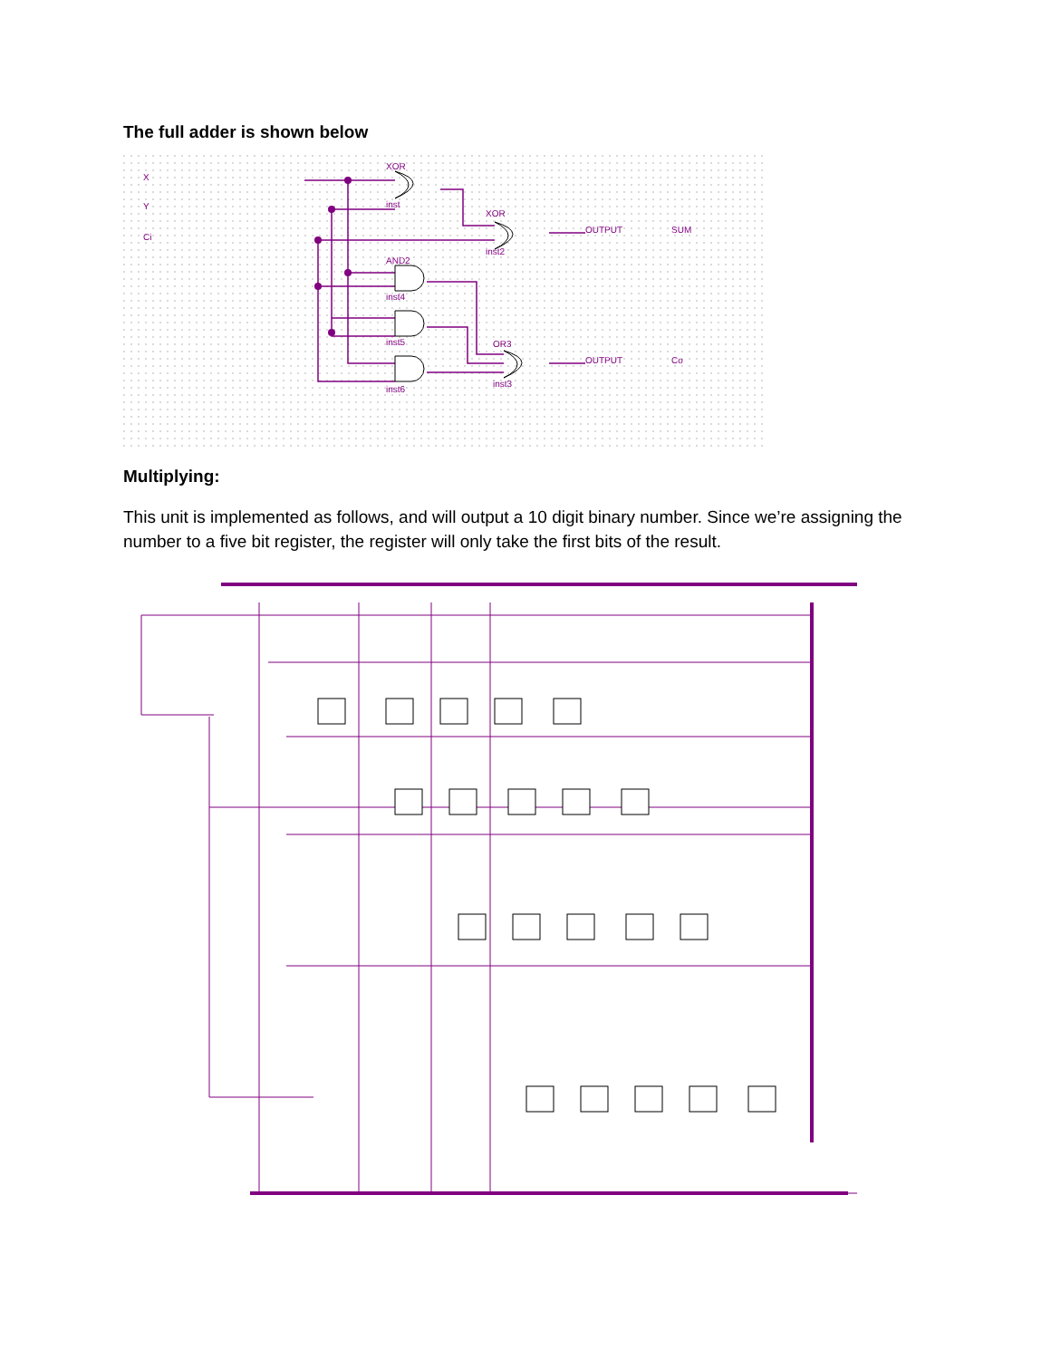The full adder is shown below
X
Y
Ci
XOR
XOR
AND2
OR3
OUTPUT
SUM
OUTPUT
Co
inst
inst2
inst4
inst5
inst6
inst3
Multiplying:
This unit is implemented as follows, and will output a 10 digit binary number. Since we’re assigning the number to a five bit register, the register will only take the first bits of the result.